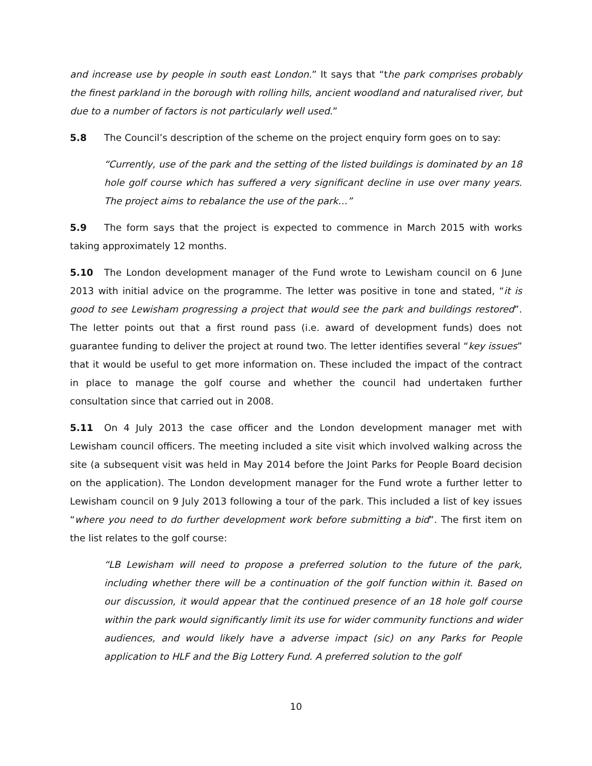and increase use by people in south east London.” It says that “the park comprises probably the finest parkland in the borough with rolling hills, ancient woodland and naturalised river, but due to a number of factors is not particularly well used.”
5.8 The Council’s description of the scheme on the project enquiry form goes on to say:
“Currently, use of the park and the setting of the listed buildings is dominated by an 18 hole golf course which has suffered a very significant decline in use over many years. The project aims to rebalance the use of the park…”
5.9 The form says that the project is expected to commence in March 2015 with works taking approximately 12 months.
5.10 The London development manager of the Fund wrote to Lewisham council on 6 June 2013 with initial advice on the programme. The letter was positive in tone and stated, “it is good to see Lewisham progressing a project that would see the park and buildings restored”. The letter points out that a first round pass (i.e. award of development funds) does not guarantee funding to deliver the project at round two. The letter identifies several “key issues” that it would be useful to get more information on. These included the impact of the contract in place to manage the golf course and whether the council had undertaken further consultation since that carried out in 2008.
5.11 On 4 July 2013 the case officer and the London development manager met with Lewisham council officers. The meeting included a site visit which involved walking across the site (a subsequent visit was held in May 2014 before the Joint Parks for People Board decision on the application). The London development manager for the Fund wrote a further letter to Lewisham council on 9 July 2013 following a tour of the park. This included a list of key issues “where you need to do further development work before submitting a bid”. The first item on the list relates to the golf course:
“LB Lewisham will need to propose a preferred solution to the future of the park, including whether there will be a continuation of the golf function within it. Based on our discussion, it would appear that the continued presence of an 18 hole golf course within the park would significantly limit its use for wider community functions and wider audiences, and would likely have a adverse impact (sic) on any Parks for People application to HLF and the Big Lottery Fund. A preferred solution to the golf
10